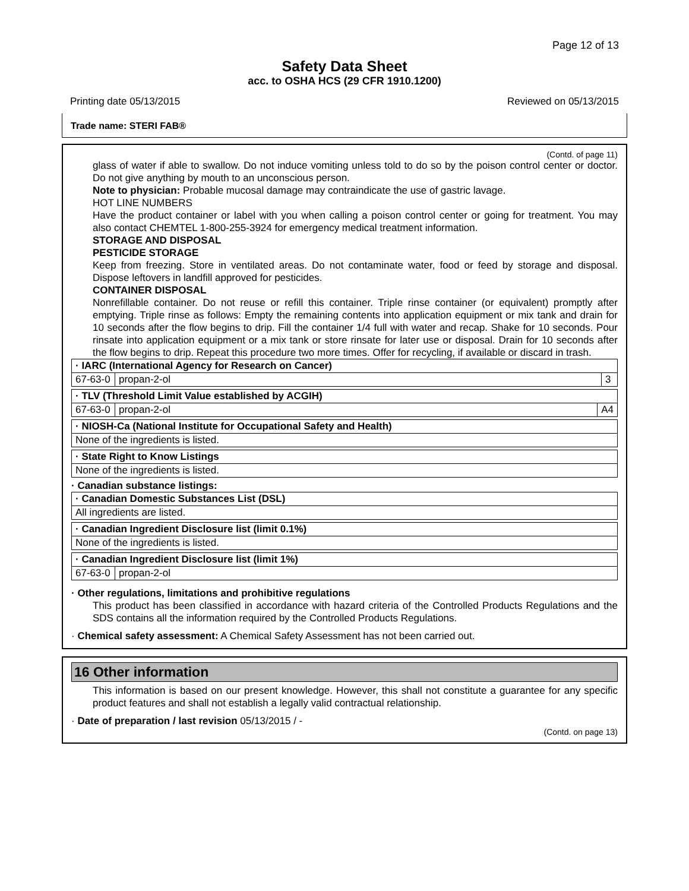Page 12 of 13
Safety Data Sheet
acc. to OSHA HCS (29 CFR 1910.1200)
Printing date 05/13/2015 Reviewed on 05/13/2015
Trade name: STERI FAB®
(Contd. of page 11)
glass of water if able to swallow. Do not induce vomiting unless told to do so by the poison control center or doctor. Do not give anything by mouth to an unconscious person.
Note to physician: Probable mucosal damage may contraindicate the use of gastric lavage.
HOT LINE NUMBERS
Have the product container or label with you when calling a poison control center or going for treatment. You may also contact CHEMTEL 1-800-255-3924 for emergency medical treatment information.
STORAGE AND DISPOSAL
PESTICIDE STORAGE
Keep from freezing. Store in ventilated areas. Do not contaminate water, food or feed by storage and disposal. Dispose leftovers in landfill approved for pesticides.
CONTAINER DISPOSAL
Nonrefillable container. Do not reuse or refill this container. Triple rinse container (or equivalent) promptly after emptying. Triple rinse as follows: Empty the remaining contents into application equipment or mix tank and drain for 10 seconds after the flow begins to drip. Fill the container 1/4 full with water and recap. Shake for 10 seconds. Pour rinsate into application equipment or a mix tank or store rinsate for later use or disposal. Drain for 10 seconds after the flow begins to drip. Repeat this procedure two more times. Offer for recycling, if available or discard in trash.
| · IARC (International Agency for Research on Cancer) | | |
| 67-63-0 | propan-2-ol | 3 |
| · TLV (Threshold Limit Value established by ACGIH) | | |
| 67-63-0 | propan-2-ol | A4 |
| · NIOSH-Ca (National Institute for Occupational Safety and Health) |
| None of the ingredients is listed. |
| · State Right to Know Listings |
| None of the ingredients is listed. |
· Canadian substance listings:
| · Canadian Domestic Substances List (DSL) |
| All ingredients are listed. |
| · Canadian Ingredient Disclosure list (limit 0.1%) |
| None of the ingredients is listed. |
| · Canadian Ingredient Disclosure list (limit 1%) | |
| 67-63-0 | propan-2-ol |
· Other regulations, limitations and prohibitive regulations
This product has been classified in accordance with hazard criteria of the Controlled Products Regulations and the SDS contains all the information required by the Controlled Products Regulations.
· Chemical safety assessment: A Chemical Safety Assessment has not been carried out.
16 Other information
This information is based on our present knowledge. However, this shall not constitute a guarantee for any specific product features and shall not establish a legally valid contractual relationship.
· Date of preparation / last revision 05/13/2015 / -
(Contd. on page 13)